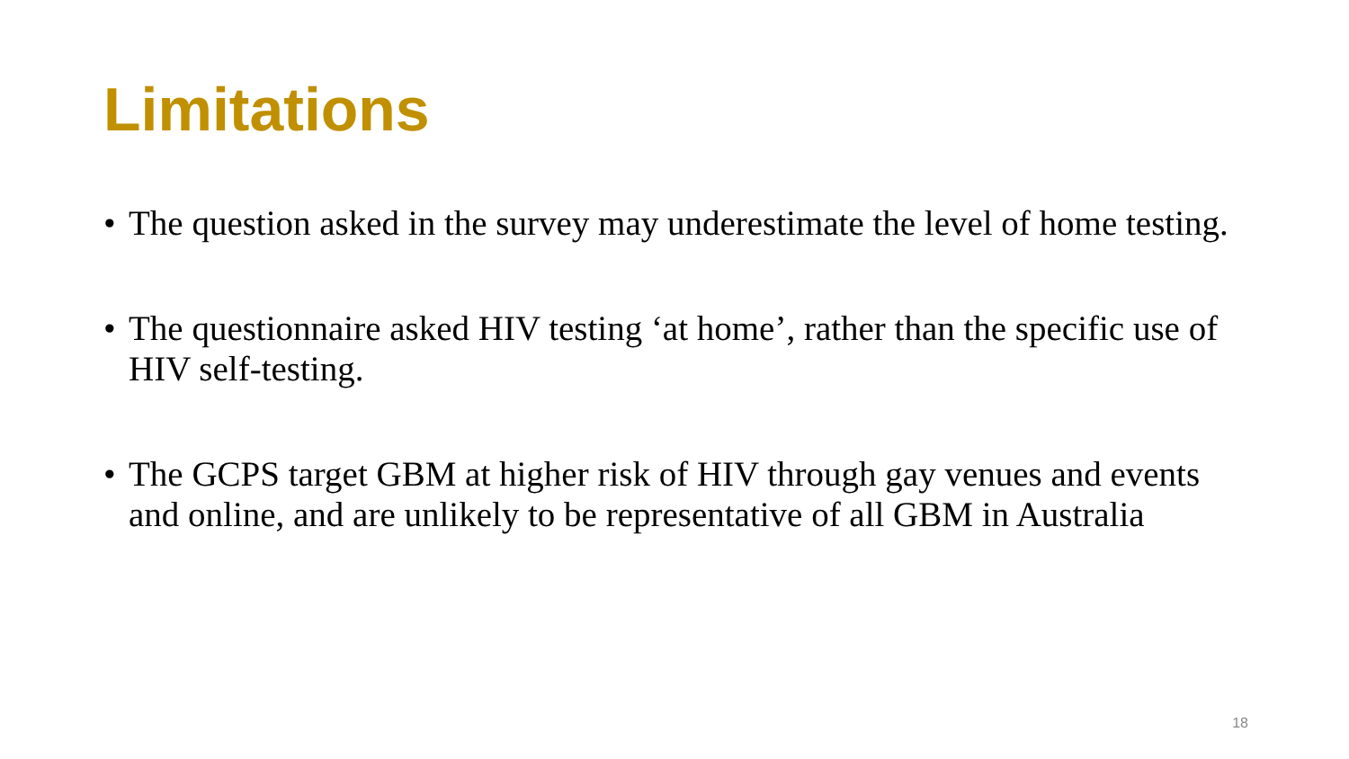Limitations
• The question asked in the survey may underestimate the level of home testing.
• The questionnaire asked HIV testing ‘at home’, rather than the specific use of HIV self-testing.
• The GCPS target GBM at higher risk of HIV through gay venues and events and online, and are unlikely to be representative of all GBM in Australia
18